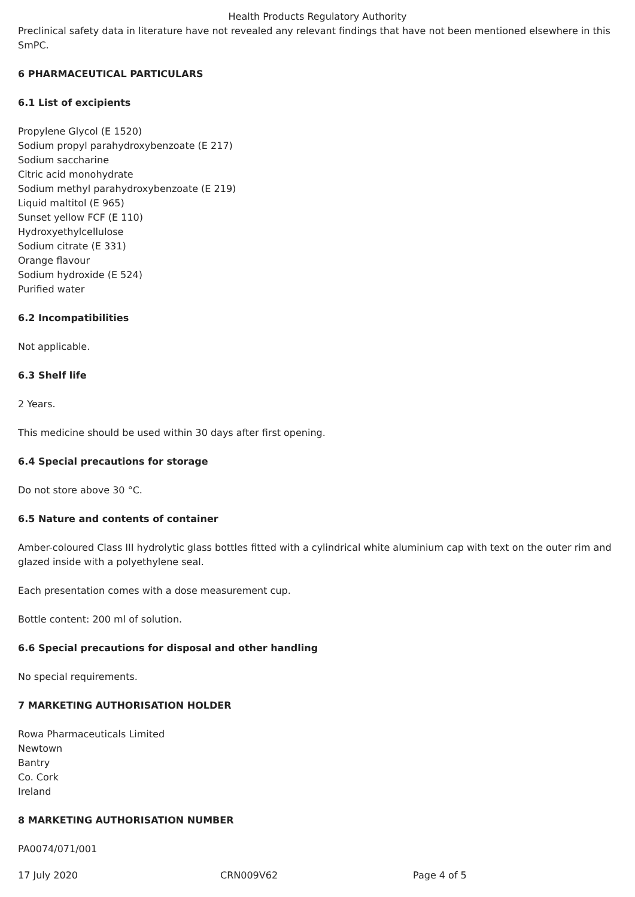Health Products Regulatory Authority
Preclinical safety data in literature have not revealed any relevant findings that have not been mentioned elsewhere in this SmPC.
6 PHARMACEUTICAL PARTICULARS
6.1 List of excipients
Propylene Glycol (E 1520)
Sodium propyl parahydroxybenzoate (E 217)
Sodium saccharine
Citric acid monohydrate
Sodium methyl parahydroxybenzoate (E 219)
Liquid maltitol (E 965)
Sunset yellow FCF (E 110)
Hydroxyethylcellulose
Sodium citrate (E 331)
Orange flavour
Sodium hydroxide (E 524)
Purified water
6.2 Incompatibilities
Not applicable.
6.3 Shelf life
2 Years.
This medicine should be used within 30 days after first opening.
6.4 Special precautions for storage
Do not store above 30 °C.
6.5 Nature and contents of container
Amber-coloured Class III hydrolytic glass bottles fitted with a cylindrical white aluminium cap with text on the outer rim and glazed inside with a polyethylene seal.
Each presentation comes with a dose measurement cup.
Bottle content: 200 ml of solution.
6.6 Special precautions for disposal and other handling
No special requirements.
7 MARKETING AUTHORISATION HOLDER
Rowa Pharmaceuticals Limited
Newtown
Bantry
Co. Cork
Ireland
8 MARKETING AUTHORISATION NUMBER
PA0074/071/001
17 July 2020 CRN009V62 Page 4 of 5